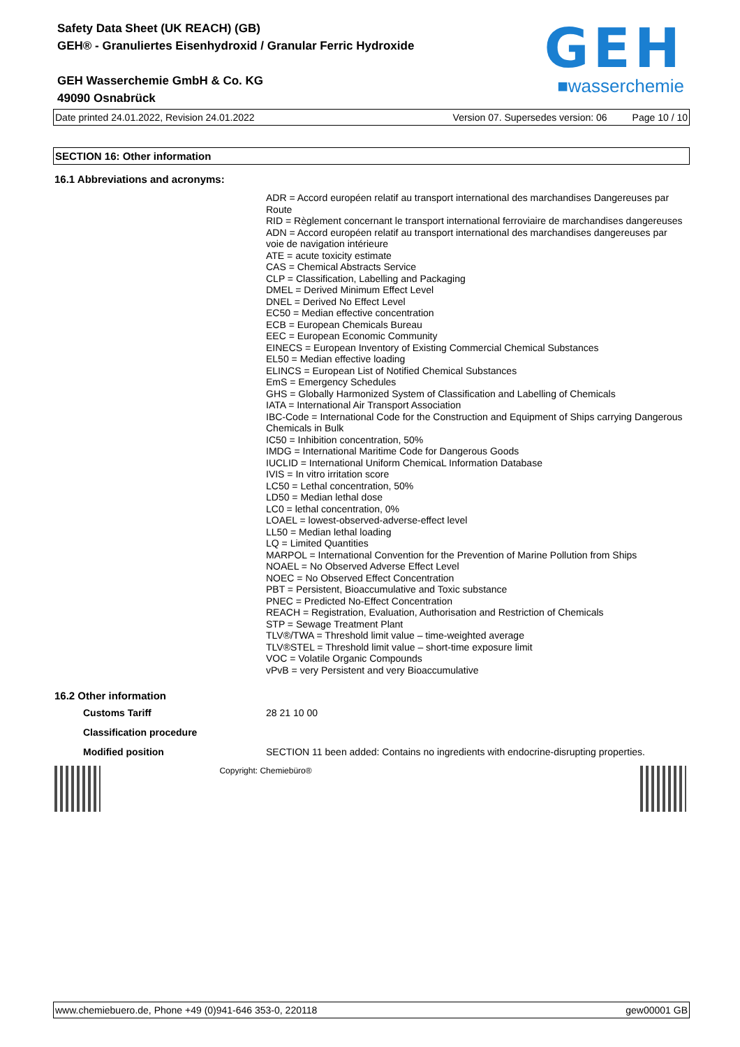Safety Data Sheet (UK REACH) (GB)
GEH® - Granuliertes Eisenhydroxid / Granular Ferric Hydroxide
GEH Wasserchemie GmbH & Co. KG
49090 Osnabrück
GEH
■wasserchemie
Date printed 24.01.2022, Revision 24.01.2022 Version 07. Supersedes version: 06 Page 10 / 10
SECTION 16: Other information
16.1 Abbreviations and acronyms:
ADR = Accord européen relatif au transport international des marchandises Dangereuses par Route
RID = Règlement concernant le transport international ferroviaire de marchandises dangereuses
ADN = Accord européen relatif au transport international des marchandises dangereuses par voie de navigation intérieure
ATE = acute toxicity estimate
CAS = Chemical Abstracts Service
CLP = Classification, Labelling and Packaging
DMEL = Derived Minimum Effect Level
DNEL = Derived No Effect Level
EC50 = Median effective concentration
ECB = European Chemicals Bureau
EEC = European Economic Community
EINECS = European Inventory of Existing Commercial Chemical Substances
EL50 = Median effective loading
ELINCS = European List of Notified Chemical Substances
EmS = Emergency Schedules
GHS = Globally Harmonized System of Classification and Labelling of Chemicals
IATA = International Air Transport Association
IBC-Code = International Code for the Construction and Equipment of Ships carrying Dangerous Chemicals in Bulk
IC50 = Inhibition concentration, 50%
IMDG = International Maritime Code for Dangerous Goods
IUCLID = International Uniform ChemicaL Information Database
IVIS = In vitro irritation score
LC50 = Lethal concentration, 50%
LD50 = Median lethal dose
LC0 = lethal concentration, 0%
LOAEL = lowest-observed-adverse-effect level
LL50 = Median lethal loading
LQ = Limited Quantities
MARPOL = International Convention for the Prevention of Marine Pollution from Ships
NOAEL = No Observed Adverse Effect Level
NOEC = No Observed Effect Concentration
PBT = Persistent, Bioaccumulative and Toxic substance
PNEC = Predicted No-Effect Concentration
REACH = Registration, Evaluation, Authorisation and Restriction of Chemicals
STP = Sewage Treatment Plant
TLV®/TWA = Threshold limit value – time-weighted average
TLV®STEL = Threshold limit value – short-time exposure limit
VOC = Volatile Organic Compounds
vPvB = very Persistent and very Bioaccumulative
16.2 Other information
Customs Tariff 28 21 10 00
Classification procedure
Modified position SECTION 11 been added: Contains no ingredients with endocrine-disrupting properties.
Copyright: Chemiebüro®
www.chemiebuero.de, Phone +49 (0)941-646 353-0, 220118 gew00001 GB